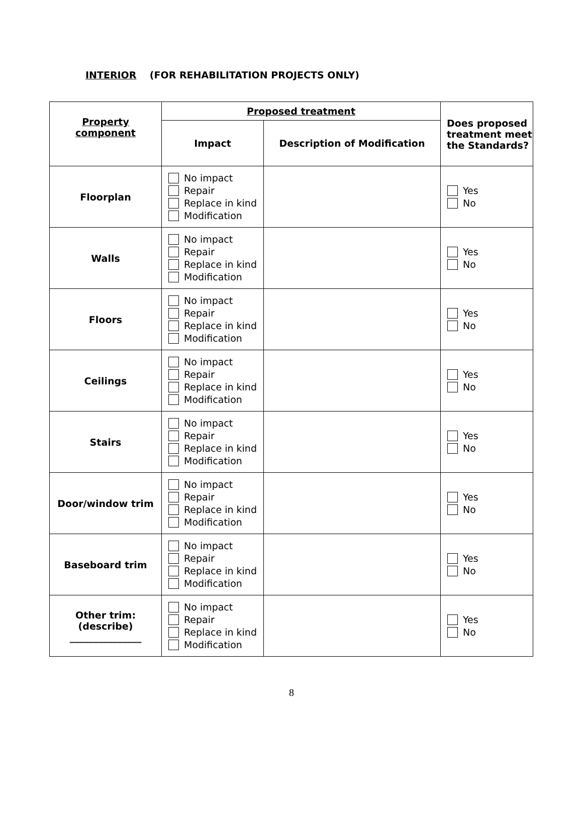INTERIOR (FOR REHABILITATION PROJECTS ONLY)
| Property component | Proposed treatment | | Does proposed treatment meet the Standards? |
| --- | --- | --- | --- |
| | Impact | Description of Modification | |
| Floorplan | No impact Repair Replace in kind Modification | | Yes No |
| Walls | No impact Repair Replace in kind Modification | | Yes No |
| Floors | No impact Repair Replace in kind Modification | | Yes No |
| Ceilings | No impact Repair Replace in kind Modification | | Yes No |
| Stairs | No impact Repair Replace in kind Modification | | Yes No |
| Door/window trim | No impact Repair Replace in kind Modification | | Yes No |
| Baseboard trim | No impact Repair Replace in kind Modification | | Yes No |
| Other trim: (describe) _______________ | No impact Repair Replace in kind Modification | | Yes No |
8